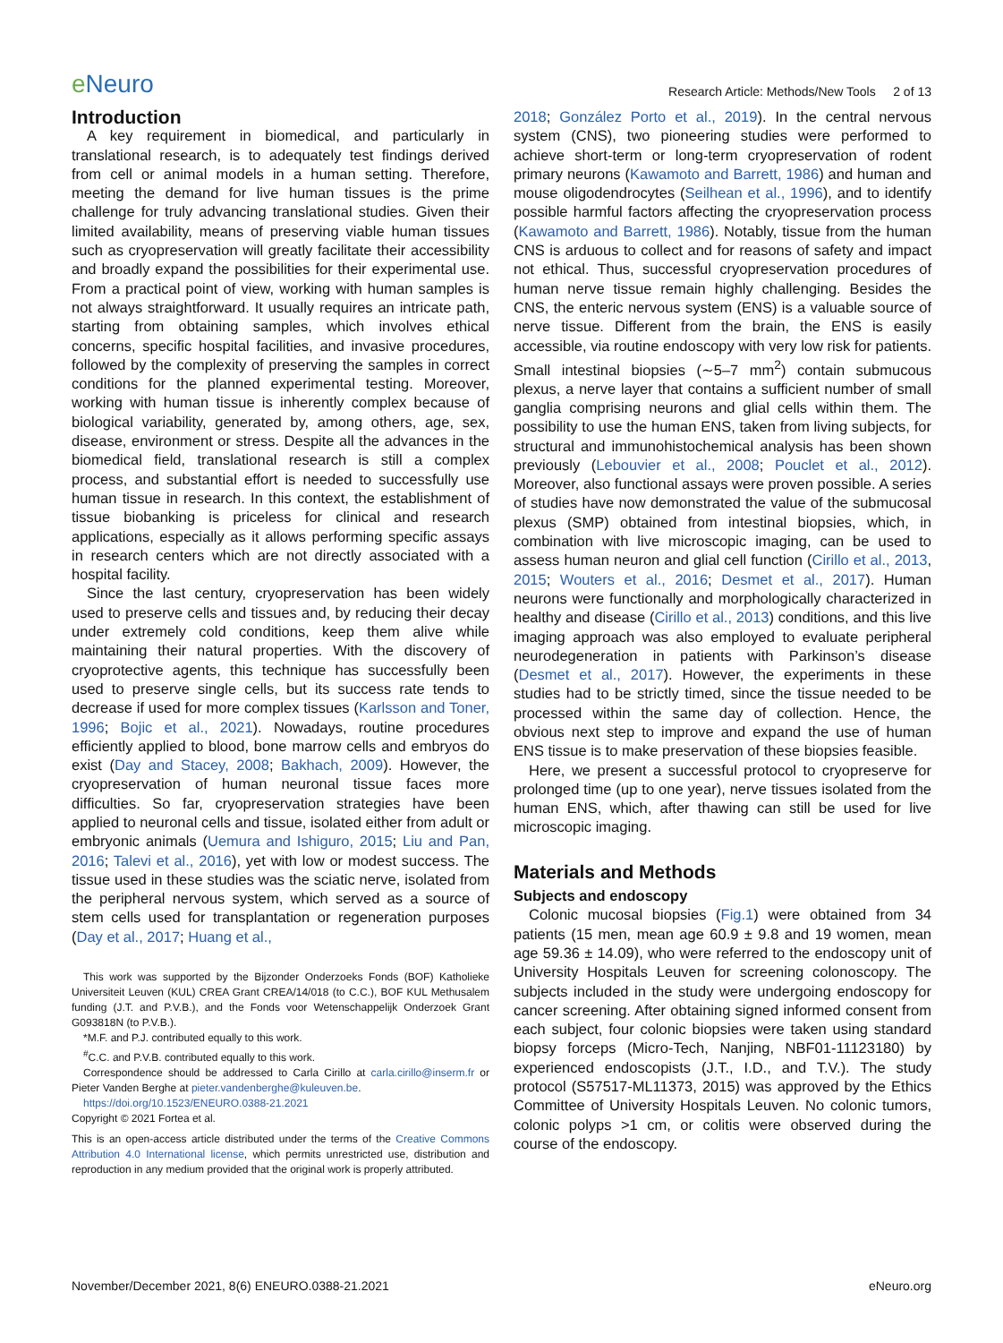e Neuro
Research Article: Methods/New Tools 2 of 13
Introduction
A key requirement in biomedical, and particularly in translational research, is to adequately test findings derived from cell or animal models in a human setting. Therefore, meeting the demand for live human tissues is the prime challenge for truly advancing translational studies. Given their limited availability, means of preserving viable human tissues such as cryopreservation will greatly facilitate their accessibility and broadly expand the possibilities for their experimental use. From a practical point of view, working with human samples is not always straightforward. It usually requires an intricate path, starting from obtaining samples, which involves ethical concerns, specific hospital facilities, and invasive procedures, followed by the complexity of preserving the samples in correct conditions for the planned experimental testing. Moreover, working with human tissue is inherently complex because of biological variability, generated by, among others, age, sex, disease, environment or stress. Despite all the advances in the biomedical field, translational research is still a complex process, and substantial effort is needed to successfully use human tissue in research. In this context, the establishment of tissue biobanking is priceless for clinical and research applications, especially as it allows performing specific assays in research centers which are not directly associated with a hospital facility.
Since the last century, cryopreservation has been widely used to preserve cells and tissues and, by reducing their decay under extremely cold conditions, keep them alive while maintaining their natural properties. With the discovery of cryoprotective agents, this technique has successfully been used to preserve single cells, but its success rate tends to decrease if used for more complex tissues (Karlsson and Toner, 1996; Bojic et al., 2021). Nowadays, routine procedures efficiently applied to blood, bone marrow cells and embryos do exist (Day and Stacey, 2008; Bakhach, 2009). However, the cryopreservation of human neuronal tissue faces more difficulties. So far, cryopreservation strategies have been applied to neuronal cells and tissue, isolated either from adult or embryonic animals (Uemura and Ishiguro, 2015; Liu and Pan, 2016; Talevi et al., 2016), yet with low or modest success. The tissue used in these studies was the sciatic nerve, isolated from the peripheral nervous system, which served as a source of stem cells used for transplantation or regeneration purposes (Day et al., 2017; Huang et al.,
This work was supported by the Bijzonder Onderzoeks Fonds (BOF) Katholieke Universiteit Leuven (KUL) CREA Grant CREA/14/018 (to C.C.), BOF KUL Methusalem funding (J.T. and P.V.B.), and the Fonds voor Wetenschappelijk Onderzoek Grant G093818N (to P.V.B.).
*M.F. and P.J. contributed equally to this work.
<sup>#</sup> C.C. and P.V.B. contributed equally to this work.
Correspondence should be addressed to Carla Cirillo at carla.cirillo@inserm.fr or Pieter Vanden Berghe at pieter.vandenberghe@kuleuven.be.
https://doi.org/10.1523/ENEURO.0388-21.2021
Copyright © 2021 Fortea et al.
This is an open-access article distributed under the terms of the Creative Commons Attribution 4.0 International license, which permits unrestricted use, distribution and reproduction in any medium provided that the original work is properly attributed.
2018; González Porto et al., 2019). In the central nervous system (CNS), two pioneering studies were performed to achieve short-term or long-term cryopreservation of rodent primary neurons (Kawamoto and Barrett, 1986) and human and mouse oligodendrocytes (Seilhean et al., 1996), and to identify possible harmful factors affecting the cryopreservation process (Kawamoto and Barrett, 1986). Notably, tissue from the human CNS is arduous to collect and for reasons of safety and impact not ethical. Thus, successful cryopreservation procedures of human nerve tissue remain highly challenging. Besides the CNS, the enteric nervous system (ENS) is a valuable source of nerve tissue. Different from the brain, the ENS is easily accessible, via routine endoscopy with very low risk for patients. Small intestinal biopsies (∼5–7 mm<sup>2</sup>) contain submucous plexus, a nerve layer that contains a sufficient number of small ganglia comprising neurons and glial cells within them. The possibility to use the human ENS, taken from living subjects, for structural and immunohistochemical analysis has been shown previously (Lebouvier et al., 2008; Pouclet et al., 2012). Moreover, also functional assays were proven possible. A series of studies have now demonstrated the value of the submucosal plexus (SMP) obtained from intestinal biopsies, which, in combination with live microscopic imaging, can be used to assess human neuron and glial cell function (Cirillo et al., 2013, 2015; Wouters et al., 2016; Desmet et al., 2017). Human neurons were functionally and morphologically characterized in healthy and disease (Cirillo et al., 2013) conditions, and this live imaging approach was also employed to evaluate peripheral neurodegeneration in patients with Parkinson’s disease (Desmet et al., 2017). However, the experiments in these studies had to be strictly timed, since the tissue needed to be processed within the same day of collection. Hence, the obvious next step to improve and expand the use of human ENS tissue is to make preservation of these biopsies feasible.
Here, we present a successful protocol to cryopreserve for prolonged time (up to one year), nerve tissues isolated from the human ENS, which, after thawing can still be used for live microscopic imaging.
Materials and Methods
Subjects and endoscopy
Colonic mucosal biopsies (Fig.1) were obtained from 34 patients (15 men, mean age 60.9 ± 9.8 and 19 women, mean age 59.36 ± 14.09), who were referred to the endoscopy unit of University Hospitals Leuven for screening colonoscopy. The subjects included in the study were undergoing endoscopy for cancer screening. After obtaining signed informed consent from each subject, four colonic biopsies were taken using standard biopsy forceps (Micro-Tech, Nanjing, NBF01-11123180) by experienced endoscopists (J.T., I.D., and T.V.). The study protocol (S57517-ML11373, 2015) was approved by the Ethics Committee of University Hospitals Leuven. No colonic tumors, colonic polyps >1 cm, or colitis were observed during the course of the endoscopy.
November/December 2021, 8(6) ENEURO.0388-21.2021
eNeuro.org